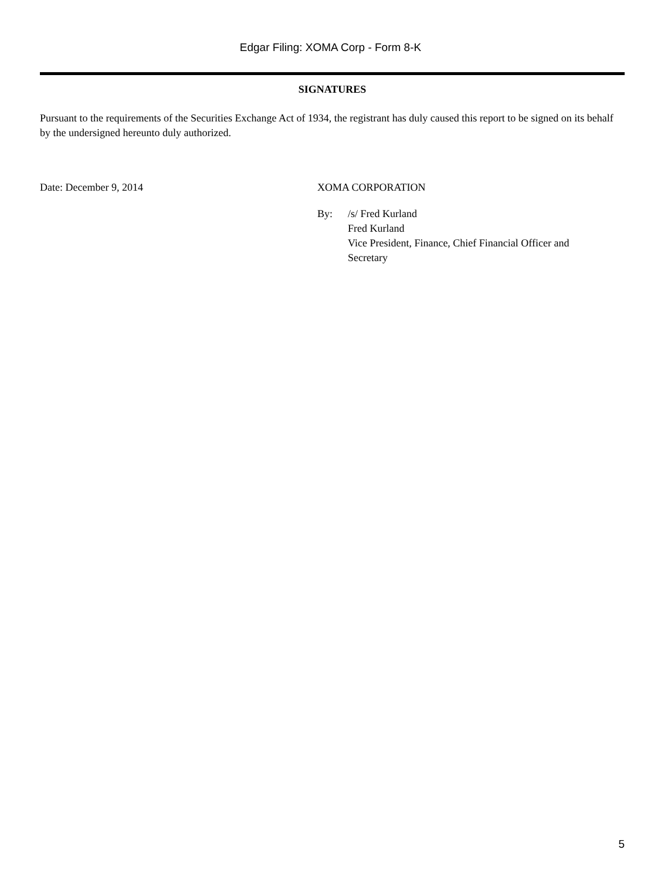Edgar Filing: XOMA Corp - Form 8-K
SIGNATURES
Pursuant to the requirements of the Securities Exchange Act of 1934, the registrant has duly caused this report to be signed on its behalf by the undersigned hereunto duly authorized.
Date: December 9, 2014 XOMA CORPORATION
By: /s/ Fred Kurland
Fred Kurland
Vice President, Finance, Chief Financial Officer and
Secretary
5